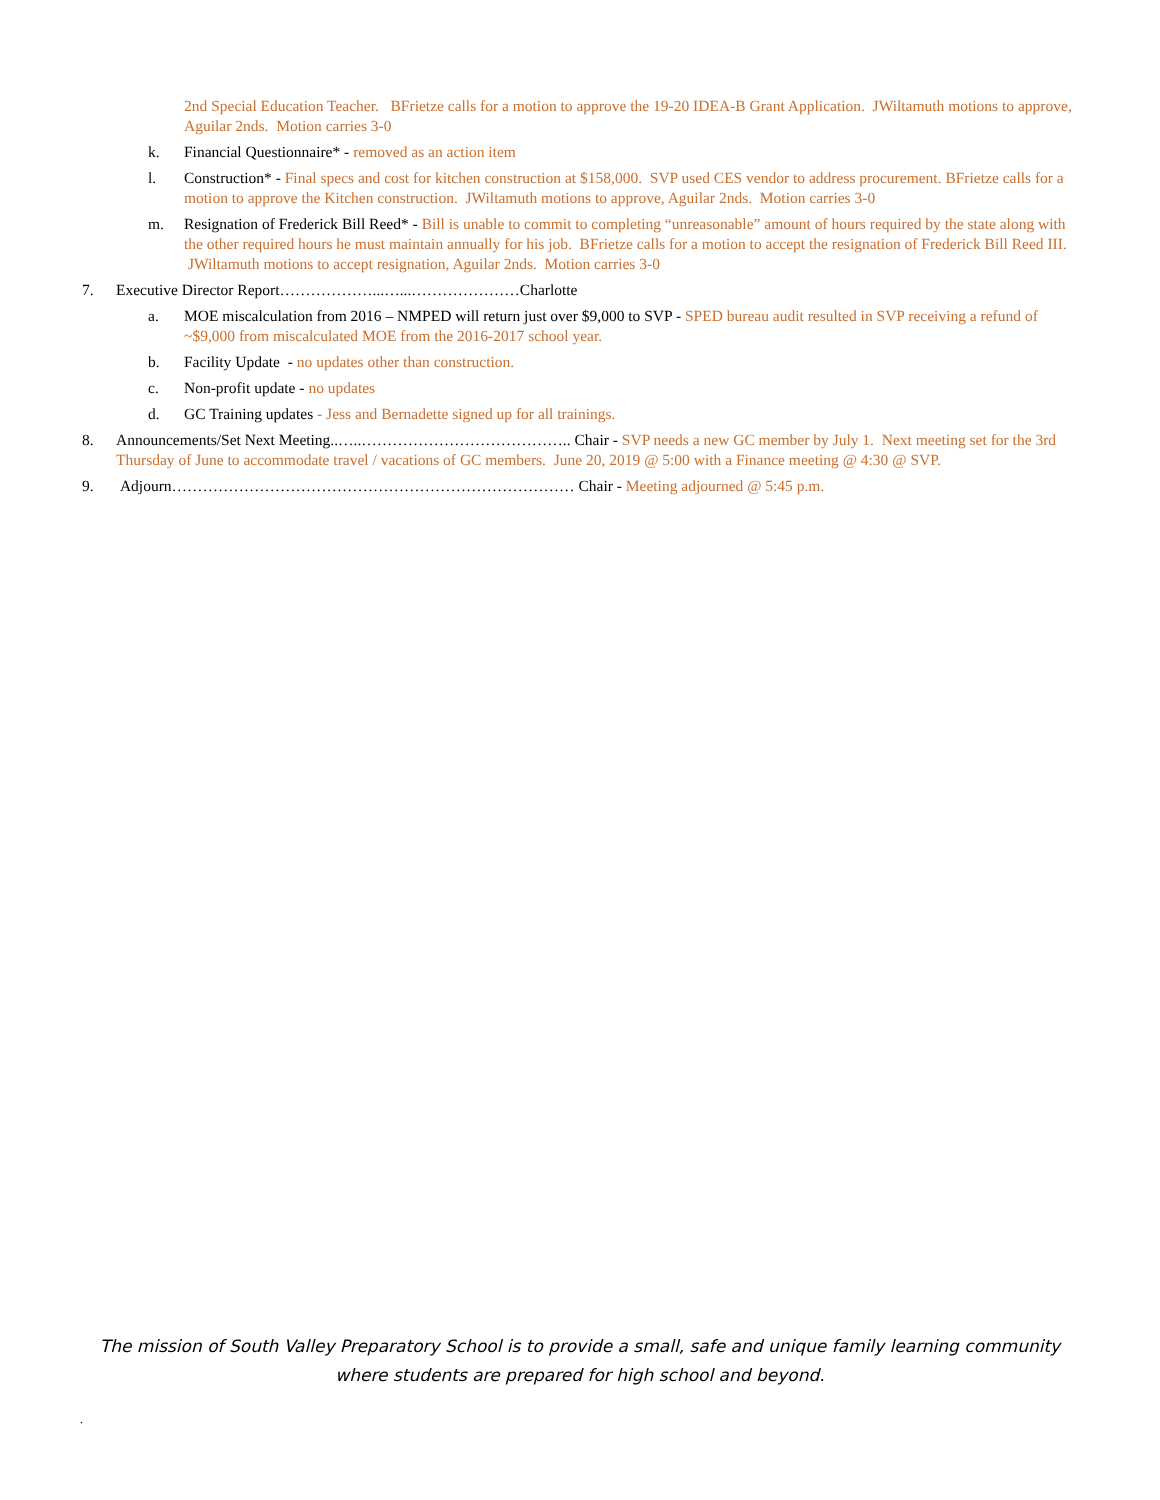2nd Special Education Teacher. BFrietze calls for a motion to approve the 19-20 IDEA-B Grant Application. JWiltamuth motions to approve, Aguilar 2nds. Motion carries 3-0
k. Financial Questionnaire* - removed as an action item
l. Construction* - Final specs and cost for kitchen construction at $158,000. SVP used CES vendor to address procurement. BFrietze calls for a motion to approve the Kitchen construction. JWiltamuth motions to approve, Aguilar 2nds. Motion carries 3-0
m. Resignation of Frederick Bill Reed* - Bill is unable to commit to completing “unreasonable” amount of hours required by the state along with the other required hours he must maintain annually for his job. BFrietze calls for a motion to accept the resignation of Frederick Bill Reed III. JWiltamuth motions to accept resignation, Aguilar 2nds. Motion carries 3-0
7. Executive Director Report………………...…...…………………Charlotte
a. MOE miscalculation from 2016 – NMPED will return just over $9,000 to SVP - SPED bureau audit resulted in SVP receiving a refund of ~$9,000 from miscalculated MOE from the 2016-2017 school year.
b. Facility Update - no updates other than construction.
c. Non-profit update - no updates
d. GC Training updates - Jess and Bernadette signed up for all trainings.
8. Announcements/Set Next Meeting..…..………………………………….. Chair - SVP needs a new GC member by July 1. Next meeting set for the 3rd Thursday of June to accommodate travel / vacations of GC members. June 20, 2019 @ 5:00 with a Finance meeting @ 4:30 @ SVP.
9. Adjourn…………………………………………………………………… Chair - Meeting adjourned @ 5:45 p.m.
The mission of South Valley Preparatory School is to provide a small, safe and unique family learning community
where students are prepared for high school and beyond.
.